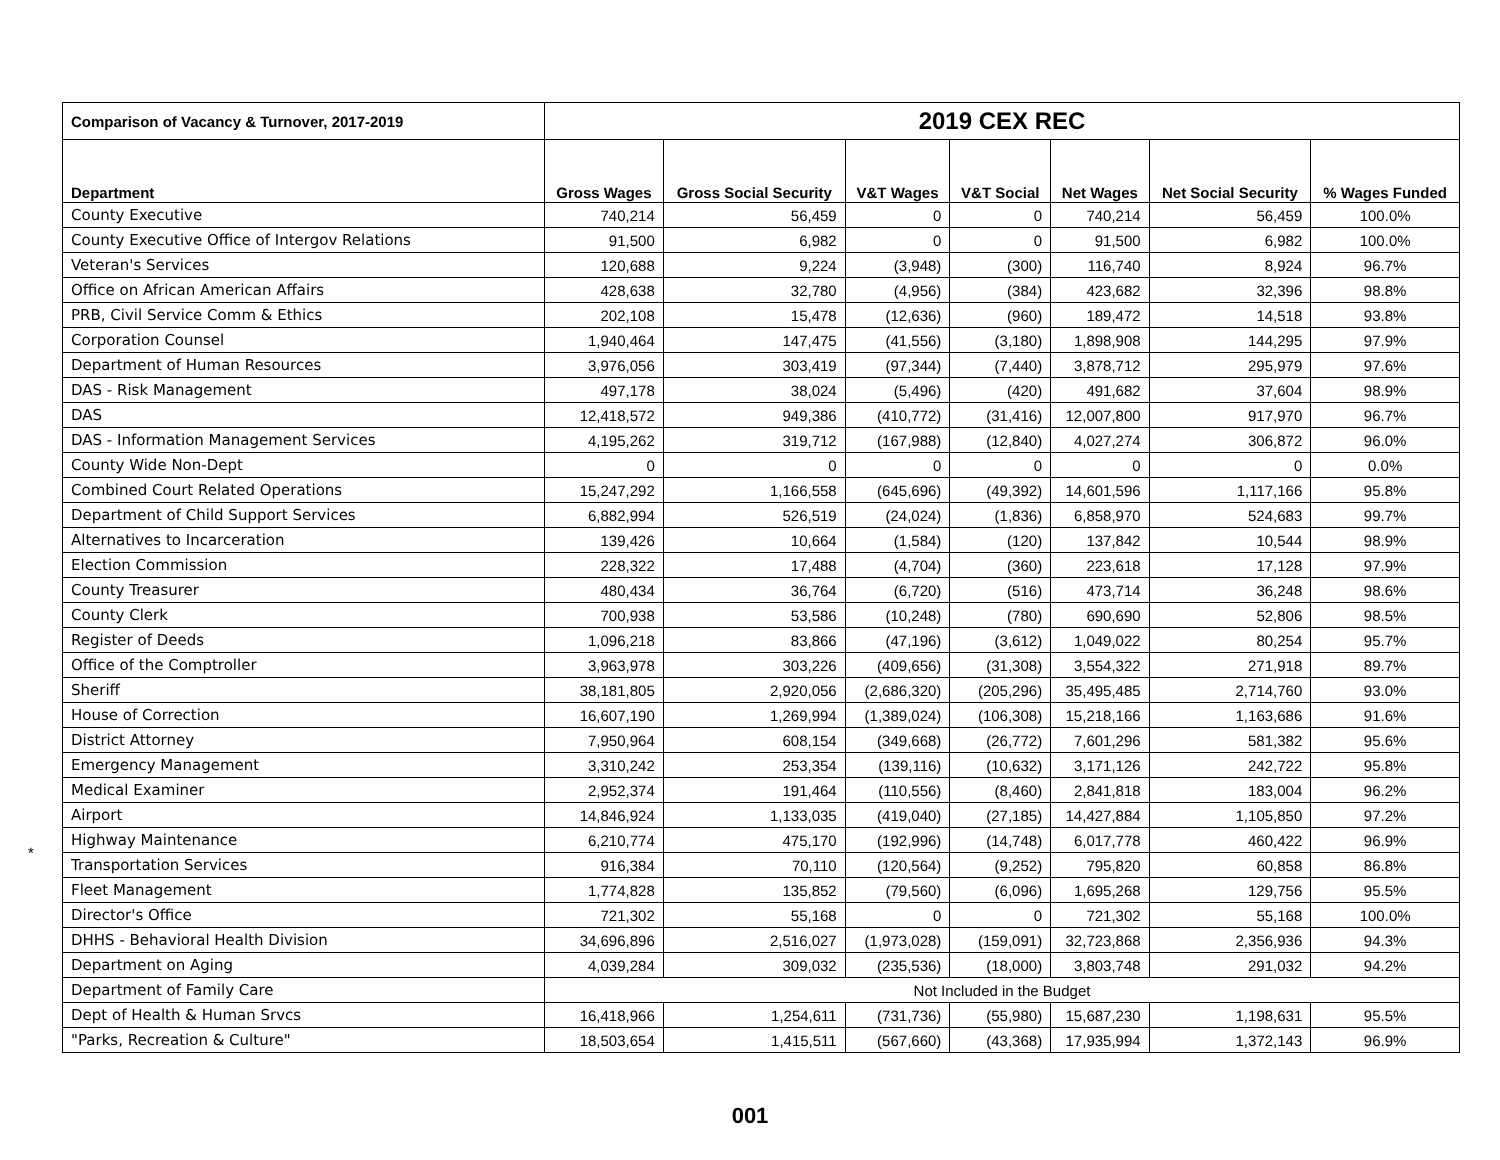*
| Comparison of Vacancy & Turnover, 2017-2019 | 2019 CEX REC | | | | | | |
| --- | --- | --- | --- | --- | --- | --- | --- |
| Department | Gross Wages | Gross Social Security | V&T Wages | V&T Social | Net Wages | Net Social Security | % Wages Funded |
| County Executive | 740,214 | 56,459 | 0 | 0 | 740,214 | 56,459 | 100.0% |
| County Executive Office of Intergov Relations | 91,500 | 6,982 | 0 | 0 | 91,500 | 6,982 | 100.0% |
| Veteran's Services | 120,688 | 9,224 | (3,948) | (300) | 116,740 | 8,924 | 96.7% |
| Office on African American Affairs | 428,638 | 32,780 | (4,956) | (384) | 423,682 | 32,396 | 98.8% |
| PRB, Civil Service Comm & Ethics | 202,108 | 15,478 | (12,636) | (960) | 189,472 | 14,518 | 93.8% |
| Corporation Counsel | 1,940,464 | 147,475 | (41,556) | (3,180) | 1,898,908 | 144,295 | 97.9% |
| Department of Human Resources | 3,976,056 | 303,419 | (97,344) | (7,440) | 3,878,712 | 295,979 | 97.6% |
| DAS - Risk Management | 497,178 | 38,024 | (5,496) | (420) | 491,682 | 37,604 | 98.9% |
| DAS | 12,418,572 | 949,386 | (410,772) | (31,416) | 12,007,800 | 917,970 | 96.7% |
| DAS - Information Management Services | 4,195,262 | 319,712 | (167,988) | (12,840) | 4,027,274 | 306,872 | 96.0% |
| County Wide Non-Dept | 0 | 0 | 0 | 0 | 0 | 0 | 0.0% |
| Combined Court Related Operations | 15,247,292 | 1,166,558 | (645,696) | (49,392) | 14,601,596 | 1,117,166 | 95.8% |
| Department of Child Support Services | 6,882,994 | 526,519 | (24,024) | (1,836) | 6,858,970 | 524,683 | 99.7% |
| Alternatives to Incarceration | 139,426 | 10,664 | (1,584) | (120) | 137,842 | 10,544 | 98.9% |
| Election Commission | 228,322 | 17,488 | (4,704) | (360) | 223,618 | 17,128 | 97.9% |
| County Treasurer | 480,434 | 36,764 | (6,720) | (516) | 473,714 | 36,248 | 98.6% |
| County Clerk | 700,938 | 53,586 | (10,248) | (780) | 690,690 | 52,806 | 98.5% |
| Register of Deeds | 1,096,218 | 83,866 | (47,196) | (3,612) | 1,049,022 | 80,254 | 95.7% |
| Office of the Comptroller | 3,963,978 | 303,226 | (409,656) | (31,308) | 3,554,322 | 271,918 | 89.7% |
| Sheriff | 38,181,805 | 2,920,056 | (2,686,320) | (205,296) | 35,495,485 | 2,714,760 | 93.0% |
| House of Correction | 16,607,190 | 1,269,994 | (1,389,024) | (106,308) | 15,218,166 | 1,163,686 | 91.6% |
| District Attorney | 7,950,964 | 608,154 | (349,668) | (26,772) | 7,601,296 | 581,382 | 95.6% |
| Emergency Management | 3,310,242 | 253,354 | (139,116) | (10,632) | 3,171,126 | 242,722 | 95.8% |
| Medical Examiner | 2,952,374 | 191,464 | (110,556) | (8,460) | 2,841,818 | 183,004 | 96.2% |
| Airport | 14,846,924 | 1,133,035 | (419,040) | (27,185) | 14,427,884 | 1,105,850 | 97.2% |
| Highway Maintenance | 6,210,774 | 475,170 | (192,996) | (14,748) | 6,017,778 | 460,422 | 96.9% |
| Transportation Services | 916,384 | 70,110 | (120,564) | (9,252) | 795,820 | 60,858 | 86.8% |
| Fleet Management | 1,774,828 | 135,852 | (79,560) | (6,096) | 1,695,268 | 129,756 | 95.5% |
| Director's Office | 721,302 | 55,168 | 0 | 0 | 721,302 | 55,168 | 100.0% |
| DHHS - Behavioral Health Division | 34,696,896 | 2,516,027 | (1,973,028) | (159,091) | 32,723,868 | 2,356,936 | 94.3% |
| Department on Aging | 4,039,284 | 309,032 | (235,536) | (18,000) | 3,803,748 | 291,032 | 94.2% |
| Department of Family Care | Not Included in the Budget | | | | | | |
| Dept of Health & Human Srvcs | 16,418,966 | 1,254,611 | (731,736) | (55,980) | 15,687,230 | 1,198,631 | 95.5% |
| "Parks, Recreation & Culture" | 18,503,654 | 1,415,511 | (567,660) | (43,368) | 17,935,994 | 1,372,143 | 96.9% |
001